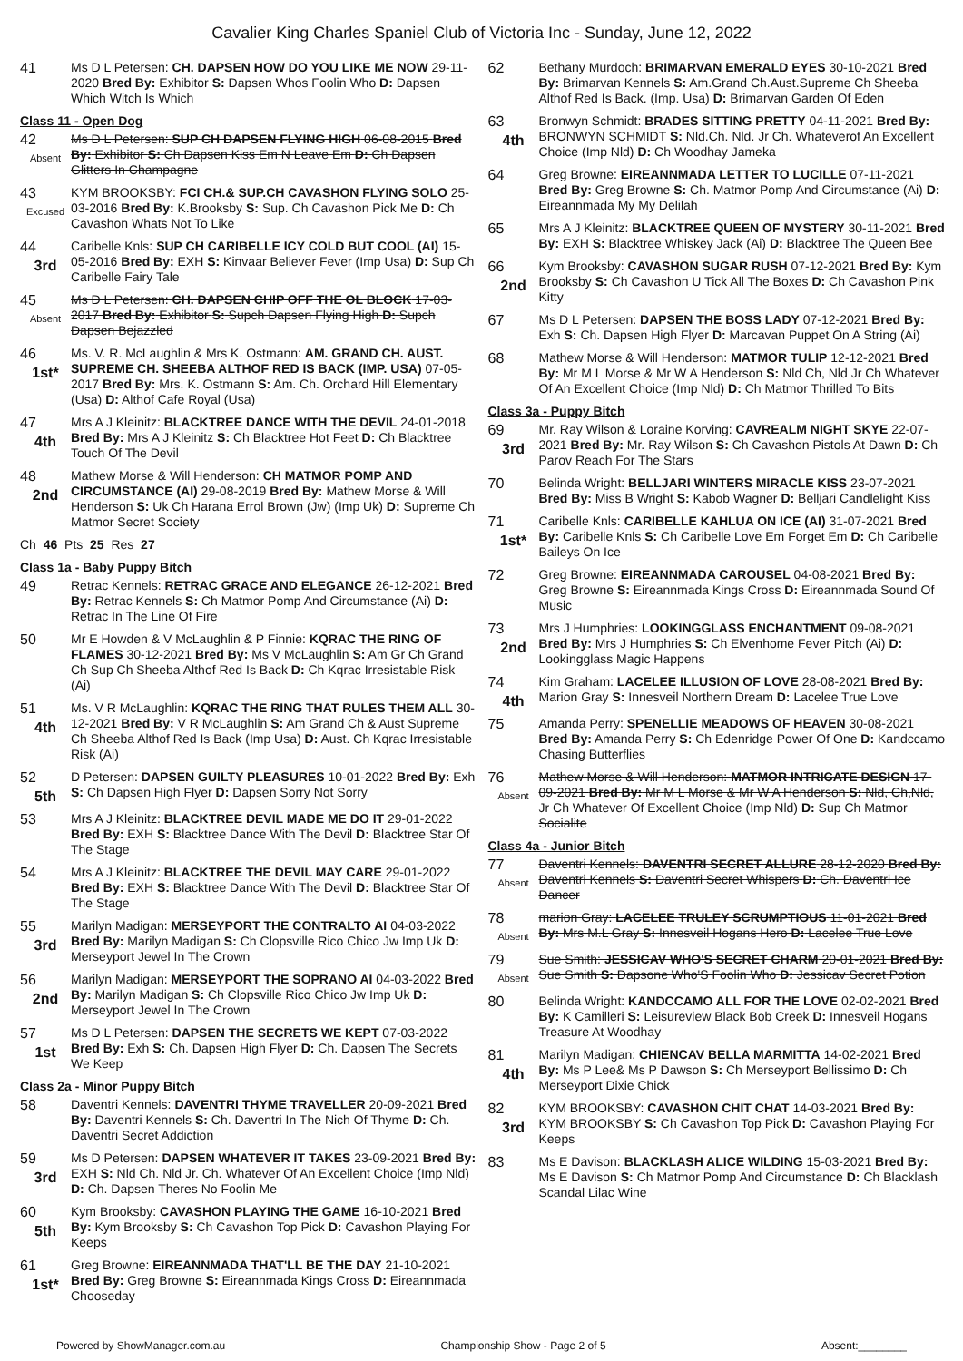Cavalier King Charles Spaniel Club of Victoria Inc - Sunday, June 12, 2022
41 Ms D L Petersen: CH. DAPSEN HOW DO YOU LIKE ME NOW 29-11-2020 Bred By: Exhibitor S: Dapsen Whos Foolin Who D: Dapsen Which Witch Is Which
Class 11 - Open Dog
42
Absent
Ms D L Petersen: SUP CH DAPSEN FLYING HIGH 06-08-2015 Bred By: Exhibitor S: Ch Dapsen Kiss Em N Leave Em D: Ch Dapsen Glitters In Champagne
43
Excused
KYM BROOKSBY: FCI CH.& SUP.CH CAVASHON FLYING SOLO 25-03-2016 Bred By: K.Brooksby S: Sup. Ch Cavashon Pick Me D: Ch Cavashon Whats Not To Like
44
3rd
Caribelle Knls: SUP CH CARIBELLE ICY COLD BUT COOL (AI) 15-05-2016 Bred By: EXH S: Kinvaar Believer Fever (Imp Usa) D: Sup Ch Caribelle Fairy Tale
45
Absent
Ms D L Petersen: CH. DAPSEN CHIP OFF THE OL BLOCK 17-03-2017 Bred By: Exhibitor S: Supch Dapsen Flying High D: Supch Dapsen Bejazzled
46
1st*
Ms. V. R. McLaughlin & Mrs K. Ostmann: AM. GRAND CH. AUST. SUPREME CH. SHEEBA ALTHOF RED IS BACK (IMP. USA) 07-05-2017 Bred By: Mrs. K. Ostmann S: Am. Ch. Orchard Hill Elementary (Usa) D: Althof Cafe Royal (Usa)
47
4th
Mrs A J Kleinitz: BLACKTREE DANCE WITH THE DEVIL 24-01-2018 Bred By: Mrs A J Kleinitz S: Ch Blacktree Hot Feet D: Ch Blacktree Touch Of The Devil
48
2nd
Mathew Morse & Will Henderson: CH MATMOR POMP AND CIRCUMSTANCE (AI) 29-08-2019 Bred By: Mathew Morse & Will Henderson S: Uk Ch Harana Errol Brown (Jw) (Imp Uk) D: Supreme Ch Matmor Secret Society
Ch 46 Pts 25 Res 27
Class 1a - Baby Puppy Bitch
49 Retrac Kennels: RETRAC GRACE AND ELEGANCE 26-12-2021 Bred By: Retrac Kennels S: Ch Matmor Pomp And Circumstance (Ai) D: Retrac In The Line Of Fire
50 Mr E Howden & V McLaughlin & P Finnie: KQRAC THE RING OF FLAMES 30-12-2021 Bred By: Ms V McLaughlin S: Am Gr Ch Grand Ch Sup Ch Sheeba Althof Red Is Back D: Ch Kqrac Irresistable Risk (Ai)
51
4th
Ms. V R McLaughlin: KQRAC THE RING THAT RULES THEM ALL 30-12-2021 Bred By: V R McLaughlin S: Am Grand Ch & Aust Supreme Ch Sheeba Althof Red Is Back (Imp Usa) D: Aust. Ch Kqrac Irresistable Risk (Ai)
52
5th
D Petersen: DAPSEN GUILTY PLEASURES 10-01-2022 Bred By: Exh S: Ch Dapsen High Flyer D: Dapsen Sorry Not Sorry
53 Mrs A J Kleinitz: BLACKTREE DEVIL MADE ME DO IT 29-01-2022 Bred By: EXH S: Blacktree Dance With The Devil D: Blacktree Star Of The Stage
54 Mrs A J Kleinitz: BLACKTREE THE DEVIL MAY CARE 29-01-2022 Bred By: EXH S: Blacktree Dance With The Devil D: Blacktree Star Of The Stage
55
3rd
Marilyn Madigan: MERSEYPORT THE CONTRALTO AI 04-03-2022 Bred By: Marilyn Madigan S: Ch Clopsville Rico Chico Jw Imp Uk D: Merseyport Jewel In The Crown
56
2nd
Marilyn Madigan: MERSEYPORT THE SOPRANO AI 04-03-2022 Bred By: Marilyn Madigan S: Ch Clopsville Rico Chico Jw Imp Uk D: Merseyport Jewel In The Crown
57
1st
Ms D L Petersen: DAPSEN THE SECRETS WE KEPT 07-03-2022 Bred By: Exh S: Ch. Dapsen High Flyer D: Ch. Dapsen The Secrets We Keep
Class 2a - Minor Puppy Bitch
58 Daventri Kennels: DAVENTRI THYME TRAVELLER 20-09-2021 Bred By: Daventri Kennels S: Ch. Daventri In The Nich Of Thyme D: Ch. Daventri Secret Addiction
59
3rd
Ms D Petersen: DAPSEN WHATEVER IT TAKES 23-09-2021 Bred By: EXH S: Nld Ch. Nld Jr. Ch. Whatever Of An Excellent Choice (Imp Nld) D: Ch. Dapsen Theres No Foolin Me
60
5th
Kym Brooksby: CAVASHON PLAYING THE GAME 16-10-2021 Bred By: Kym Brooksby S: Ch Cavashon Top Pick D: Cavashon Playing For Keeps
61
1st*
Greg Browne: EIREANNMADA THAT'LL BE THE DAY 21-10-2021 Bred By: Greg Browne S: Eireannmada Kings Cross D: Eireannmada Chooseday
62 Bethany Murdoch: BRIMARVAN EMERALD EYES 30-10-2021 Bred By: Brimarvan Kennels S: Am.Grand Ch.Aust.Supreme Ch Sheeba Althof Red Is Back. (Imp. Usa) D: Brimarvan Garden Of Eden
63
4th
Bronwyn Schmidt: BRADES SITTING PRETTY 04-11-2021 Bred By: BRONWYN SCHMIDT S: Nld.Ch. Nld. Jr Ch. Whateverof An Excellent Choice (Imp Nld) D: Ch Woodhay Jameka
64 Greg Browne: EIREANNMADA LETTER TO LUCILLE 07-11-2021 Bred By: Greg Browne S: Ch. Matmor Pomp And Circumstance (Ai) D: Eireannmada My My Delilah
65 Mrs A J Kleinitz: BLACKTREE QUEEN OF MYSTERY 30-11-2021 Bred By: EXH S: Blacktree Whiskey Jack (Ai) D: Blacktree The Queen Bee
66
2nd
Kym Brooksby: CAVASHON SUGAR RUSH 07-12-2021 Bred By: Kym Brooksby S: Ch Cavashon U Tick All The Boxes D: Ch Cavashon Pink Kitty
67 Ms D L Petersen: DAPSEN THE BOSS LADY 07-12-2021 Bred By: Exh S: Ch. Dapsen High Flyer D: Marcavan Puppet On A String (Ai)
68 Mathew Morse & Will Henderson: MATMOR TULIP 12-12-2021 Bred By: Mr M L Morse & Mr W A Henderson S: Nld Ch, Nld Jr Ch Whatever Of An Excellent Choice (Imp Nld) D: Ch Matmor Thrilled To Bits
Class 3a - Puppy Bitch
69
3rd
Mr. Ray Wilson & Loraine Korving: CAVREALM NIGHT SKYE 22-07-2021 Bred By: Mr. Ray Wilson S: Ch Cavashon Pistols At Dawn D: Ch Parov Reach For The Stars
70 Belinda Wright: BELLJARI WINTERS MIRACLE KISS 23-07-2021 Bred By: Miss B Wright S: Kabob Wagner D: Belljari Candlelight Kiss
71
1st*
Caribelle Knls: CARIBELLE KAHLUA ON ICE (AI) 31-07-2021 Bred By: Caribelle Knls S: Ch Caribelle Love Em Forget Em D: Ch Caribelle Baileys On Ice
72 Greg Browne: EIREANNMADA CAROUSEL 04-08-2021 Bred By: Greg Browne S: Eireannmada Kings Cross D: Eireannmada Sound Of Music
73
2nd
Mrs J Humphries: LOOKINGGLASS ENCHANTMENT 09-08-2021 Bred By: Mrs J Humphries S: Ch Elvenhome Fever Pitch (Ai) D: Lookingglass Magic Happens
74
4th
Kim Graham: LACELEE ILLUSION OF LOVE 28-08-2021 Bred By: Marion Gray S: Innesveil Northern Dream D: Lacelee True Love
75 Amanda Perry: SPENELLIE MEADOWS OF HEAVEN 30-08-2021 Bred By: Amanda Perry S: Ch Edenridge Power Of One D: Kandccamo Chasing Butterflies
76
Absent
Mathew Morse & Will Henderson: MATMOR INTRICATE DESIGN 17-09-2021 Bred By: Mr M L Morse & Mr W A Henderson S: Nld, Ch,Nld, Jr Ch Whatever Of Excellent Choice (Imp Nld) D: Sup Ch Matmor Socialite
Class 4a - Junior Bitch
77
Absent
Daventri Kennels: DAVENTRI SECRET ALLURE 28-12-2020 Bred By: Daventri Kennels S: Daventri Secret Whispers D: Ch. Daventri Ice Dancer
78
Absent
marion Gray: LACELEE TRULEY SCRUMPTIOUS 11-01-2021 Bred By: Mrs M.L Gray S: Innesveil Hogans Hero D: Lacelee True Love
79
Absent
Sue Smith: JESSICAV WHO'S SECRET CHARM 20-01-2021 Bred By: Sue Smith S: Dapsone Who'S Foolin Who D: Jessicav Secret Potion
80 Belinda Wright: KANDCCAMO ALL FOR THE LOVE 02-02-2021 Bred By: K Camilleri S: Leisureview Black Bob Creek D: Innesveil Hogans Treasure At Woodhay
81
4th
Marilyn Madigan: CHIENCAV BELLA MARMITTA 14-02-2021 Bred By: Ms P Lee& Ms P Dawson S: Ch Merseyport Bellissimo D: Ch Merseyport Dixie Chick
82
3rd
KYM BROOKSBY: CAVASHON CHIT CHAT 14-03-2021 Bred By: KYM BROOKSBY S: Ch Cavashon Top Pick D: Cavashon Playing For Keeps
83 Ms E Davison: BLACKLASH ALICE WILDING 15-03-2021 Bred By: Ms E Davison S: Ch Matmor Pomp And Circumstance D: Ch Blacklash Scandal Lilac Wine
Powered by ShowManager.com.au Championship Show - Page 2 of 5 Absent:________